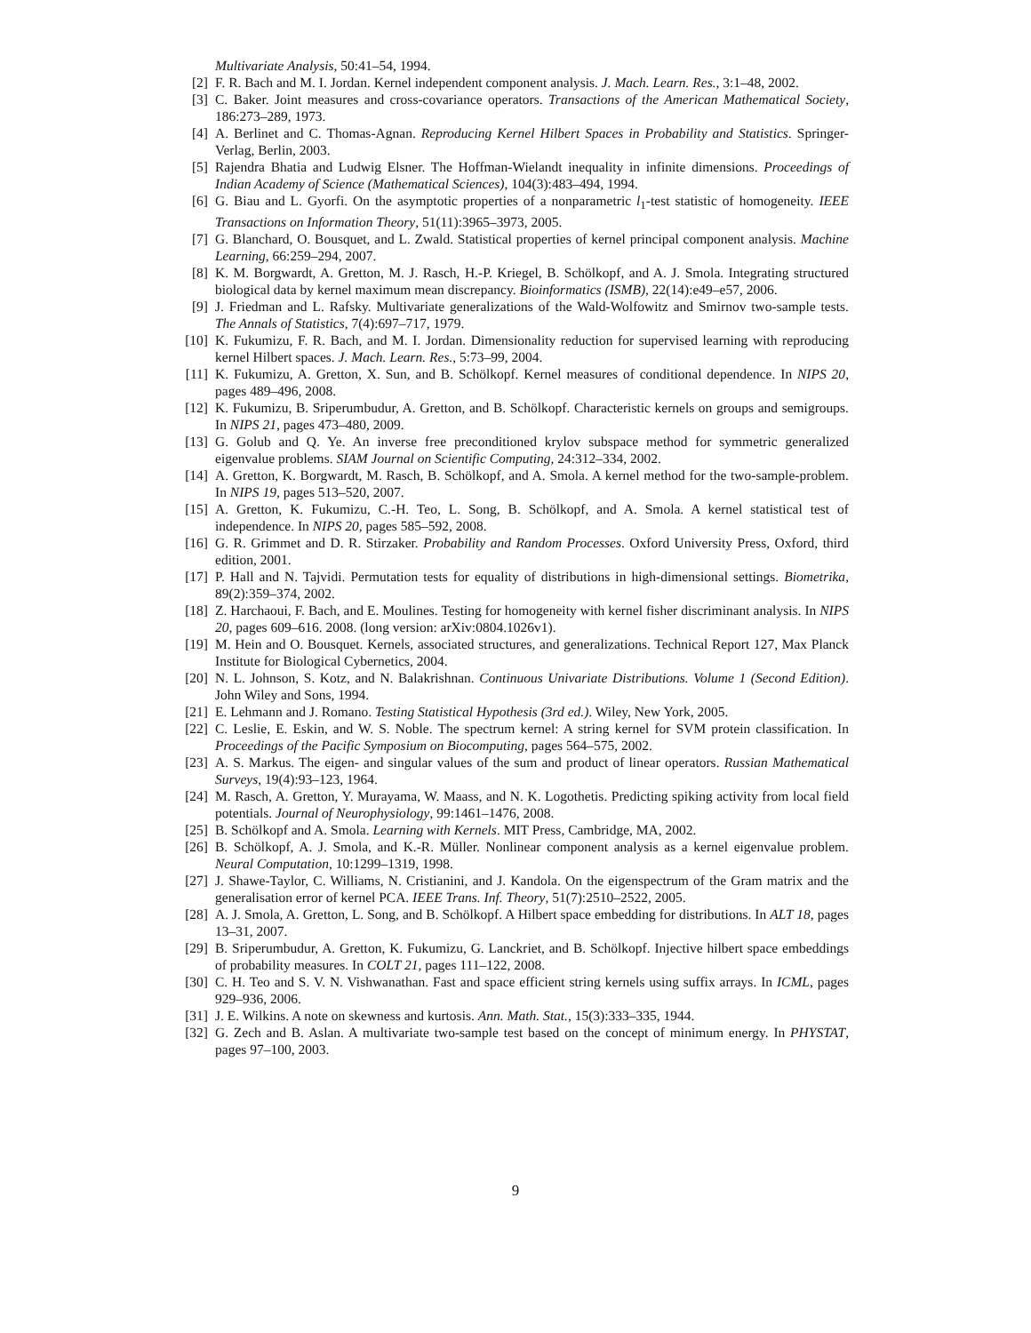Multivariate Analysis, 50:41–54, 1994.
[2] F. R. Bach and M. I. Jordan. Kernel independent component analysis. J. Mach. Learn. Res., 3:1–48, 2002.
[3] C. Baker. Joint measures and cross-covariance operators. Transactions of the American Mathematical Society, 186:273–289, 1973.
[4] A. Berlinet and C. Thomas-Agnan. Reproducing Kernel Hilbert Spaces in Probability and Statistics. Springer-Verlag, Berlin, 2003.
[5] Rajendra Bhatia and Ludwig Elsner. The Hoffman-Wielandt inequality in infinite dimensions. Proceedings of Indian Academy of Science (Mathematical Sciences), 104(3):483–494, 1994.
[6] G. Biau and L. Gyorfi. On the asymptotic properties of a nonparametric l<sub>1</sub>-test statistic of homogeneity. IEEE Transactions on Information Theory, 51(11):3965–3973, 2005.
[7] G. Blanchard, O. Bousquet, and L. Zwald. Statistical properties of kernel principal component analysis. Machine Learning, 66:259–294, 2007.
[8] K. M. Borgwardt, A. Gretton, M. J. Rasch, H.-P. Kriegel, B. Schölkopf, and A. J. Smola. Integrating structured biological data by kernel maximum mean discrepancy. Bioinformatics (ISMB), 22(14):e49–e57, 2006.
[9] J. Friedman and L. Rafsky. Multivariate generalizations of the Wald-Wolfowitz and Smirnov two-sample tests. The Annals of Statistics, 7(4):697–717, 1979.
[10] K. Fukumizu, F. R. Bach, and M. I. Jordan. Dimensionality reduction for supervised learning with reproducing kernel Hilbert spaces. J. Mach. Learn. Res., 5:73–99, 2004.
[11] K. Fukumizu, A. Gretton, X. Sun, and B. Schölkopf. Kernel measures of conditional dependence. In NIPS 20, pages 489–496, 2008.
[12] K. Fukumizu, B. Sriperumbudur, A. Gretton, and B. Schölkopf. Characteristic kernels on groups and semigroups. In NIPS 21, pages 473–480, 2009.
[13] G. Golub and Q. Ye. An inverse free preconditioned krylov subspace method for symmetric generalized eigenvalue problems. SIAM Journal on Scientific Computing, 24:312–334, 2002.
[14] A. Gretton, K. Borgwardt, M. Rasch, B. Schölkopf, and A. Smola. A kernel method for the two-sample-problem. In NIPS 19, pages 513–520, 2007.
[15] A. Gretton, K. Fukumizu, C.-H. Teo, L. Song, B. Schölkopf, and A. Smola. A kernel statistical test of independence. In NIPS 20, pages 585–592, 2008.
[16] G. R. Grimmet and D. R. Stirzaker. Probability and Random Processes. Oxford University Press, Oxford, third edition, 2001.
[17] P. Hall and N. Tajvidi. Permutation tests for equality of distributions in high-dimensional settings. Biometrika, 89(2):359–374, 2002.
[18] Z. Harchaoui, F. Bach, and E. Moulines. Testing for homogeneity with kernel fisher discriminant analysis. In NIPS 20, pages 609–616. 2008. (long version: arXiv:0804.1026v1).
[19] M. Hein and O. Bousquet. Kernels, associated structures, and generalizations. Technical Report 127, Max Planck Institute for Biological Cybernetics, 2004.
[20] N. L. Johnson, S. Kotz, and N. Balakrishnan. Continuous Univariate Distributions. Volume 1 (Second Edition). John Wiley and Sons, 1994.
[21] E. Lehmann and J. Romano. Testing Statistical Hypothesis (3rd ed.). Wiley, New York, 2005.
[22] C. Leslie, E. Eskin, and W. S. Noble. The spectrum kernel: A string kernel for SVM protein classification. In Proceedings of the Pacific Symposium on Biocomputing, pages 564–575, 2002.
[23] A. S. Markus. The eigen- and singular values of the sum and product of linear operators. Russian Mathematical Surveys, 19(4):93–123, 1964.
[24] M. Rasch, A. Gretton, Y. Murayama, W. Maass, and N. K. Logothetis. Predicting spiking activity from local field potentials. Journal of Neurophysiology, 99:1461–1476, 2008.
[25] B. Schölkopf and A. Smola. Learning with Kernels. MIT Press, Cambridge, MA, 2002.
[26] B. Schölkopf, A. J. Smola, and K.-R. Müller. Nonlinear component analysis as a kernel eigenvalue problem. Neural Computation, 10:1299–1319, 1998.
[27] J. Shawe-Taylor, C. Williams, N. Cristianini, and J. Kandola. On the eigenspectrum of the Gram matrix and the generalisation error of kernel PCA. IEEE Trans. Inf. Theory, 51(7):2510–2522, 2005.
[28] A. J. Smola, A. Gretton, L. Song, and B. Schölkopf. A Hilbert space embedding for distributions. In ALT 18, pages 13–31, 2007.
[29] B. Sriperumbudur, A. Gretton, K. Fukumizu, G. Lanckriet, and B. Schölkopf. Injective hilbert space embeddings of probability measures. In COLT 21, pages 111–122, 2008.
[30] C. H. Teo and S. V. N. Vishwanathan. Fast and space efficient string kernels using suffix arrays. In ICML, pages 929–936, 2006.
[31] J. E. Wilkins. A note on skewness and kurtosis. Ann. Math. Stat., 15(3):333–335, 1944.
[32] G. Zech and B. Aslan. A multivariate two-sample test based on the concept of minimum energy. In PHYSTAT, pages 97–100, 2003.
9